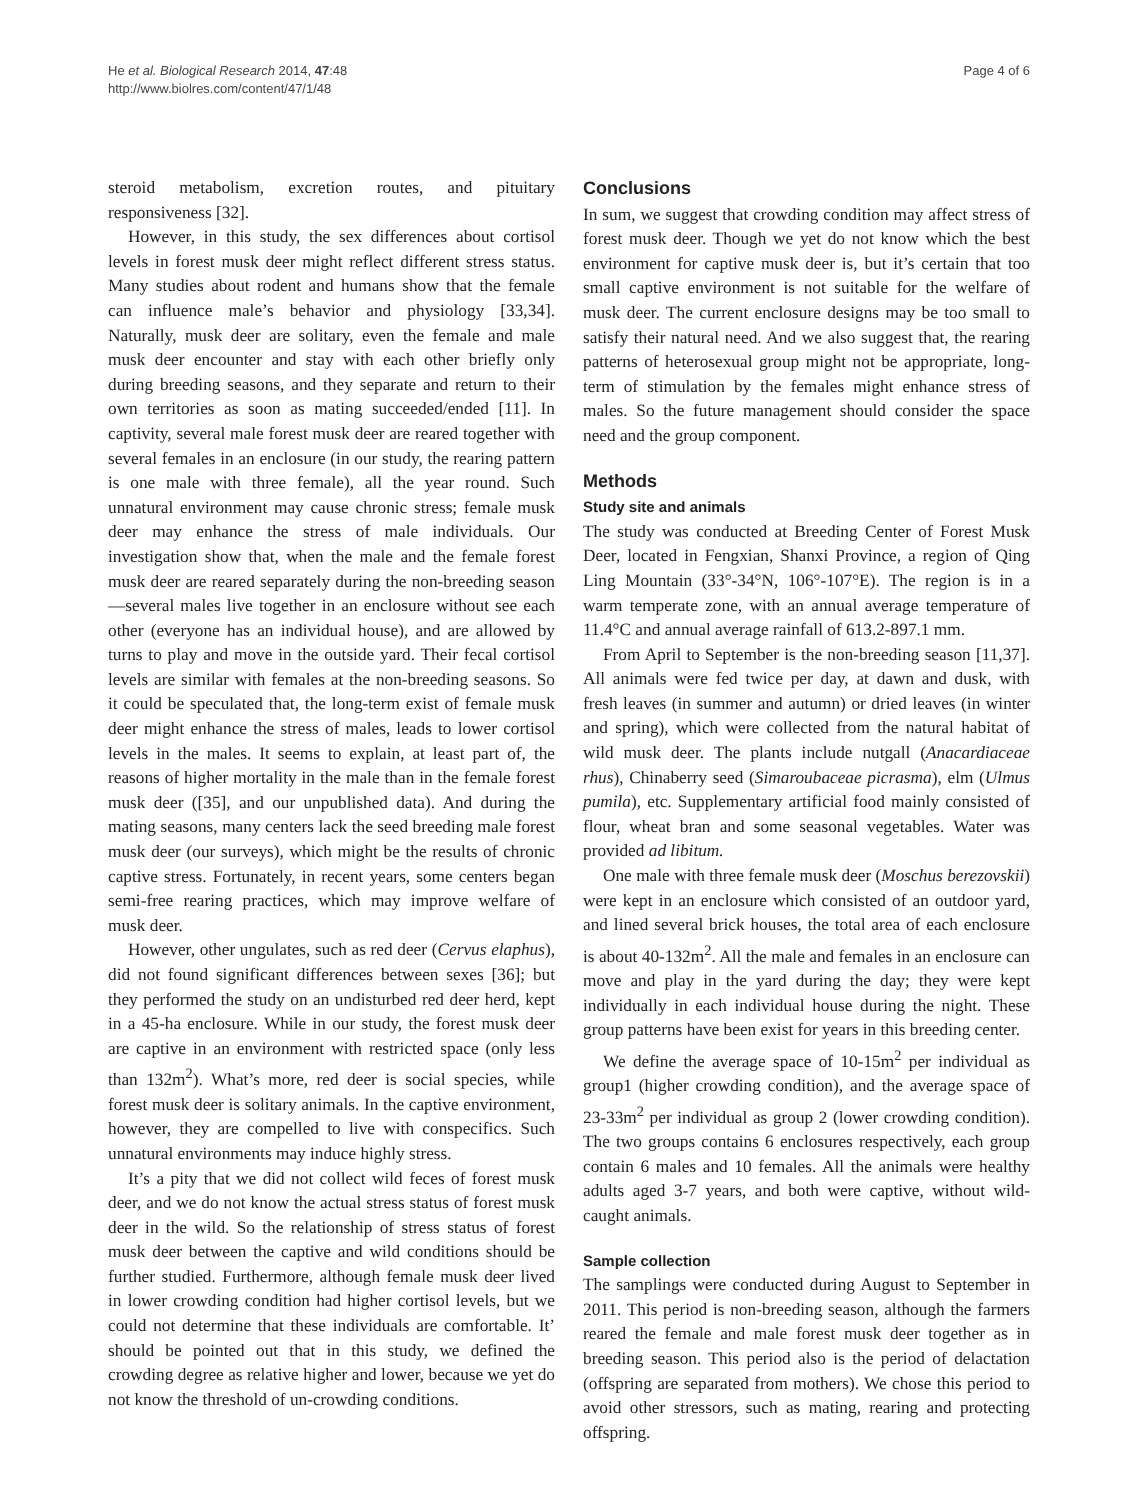He et al. Biological Research 2014, 47:48
http://www.biolres.com/content/47/1/48
Page 4 of 6
steroid metabolism, excretion routes, and pituitary responsiveness [32].
However, in this study, the sex differences about cortisol levels in forest musk deer might reflect different stress status. Many studies about rodent and humans show that the female can influence male’s behavior and physiology [33,34]. Naturally, musk deer are solitary, even the female and male musk deer encounter and stay with each other briefly only during breeding seasons, and they separate and return to their own territories as soon as mating succeeded/ended [11]. In captivity, several male forest musk deer are reared together with several females in an enclosure (in our study, the rearing pattern is one male with three female), all the year round. Such unnatural environment may cause chronic stress; female musk deer may enhance the stress of male individuals. Our investigation show that, when the male and the female forest musk deer are reared separately during the non-breeding season—several males live together in an enclosure without see each other (everyone has an individual house), and are allowed by turns to play and move in the outside yard. Their fecal cortisol levels are similar with females at the non-breeding seasons. So it could be speculated that, the long-term exist of female musk deer might enhance the stress of males, leads to lower cortisol levels in the males. It seems to explain, at least part of, the reasons of higher mortality in the male than in the female forest musk deer ([35], and our unpublished data). And during the mating seasons, many centers lack the seed breeding male forest musk deer (our surveys), which might be the results of chronic captive stress. Fortunately, in recent years, some centers began semi-free rearing practices, which may improve welfare of musk deer.
However, other ungulates, such as red deer (Cervus elaphus), did not found significant differences between sexes [36]; but they performed the study on an undisturbed red deer herd, kept in a 45-ha enclosure. While in our study, the forest musk deer are captive in an environment with restricted space (only less than 132m<sup>2</sup>). What’s more, red deer is social species, while forest musk deer is solitary animals. In the captive environment, however, they are compelled to live with conspecifics. Such unnatural environments may induce highly stress.
It’s a pity that we did not collect wild feces of forest musk deer, and we do not know the actual stress status of forest musk deer in the wild. So the relationship of stress status of forest musk deer between the captive and wild conditions should be further studied. Furthermore, although female musk deer lived in lower crowding condition had higher cortisol levels, but we could not determine that these individuals are comfortable. It’ should be pointed out that in this study, we defined the crowding degree as relative higher and lower, because we yet do not know the threshold of un-crowding conditions.
Conclusions
In sum, we suggest that crowding condition may affect stress of forest musk deer. Though we yet do not know which the best environment for captive musk deer is, but it’s certain that too small captive environment is not suitable for the welfare of musk deer. The current enclosure designs may be too small to satisfy their natural need. And we also suggest that, the rearing patterns of heterosexual group might not be appropriate, long-term of stimulation by the females might enhance stress of males. So the future management should consider the space need and the group component.
Methods
Study site and animals
The study was conducted at Breeding Center of Forest Musk Deer, located in Fengxian, Shanxi Province, a region of Qing Ling Mountain (33°-34°N, 106°-107°E). The region is in a warm temperate zone, with an annual average temperature of 11.4°C and annual average rainfall of 613.2-897.1 mm.
From April to September is the non-breeding season [11,37]. All animals were fed twice per day, at dawn and dusk, with fresh leaves (in summer and autumn) or dried leaves (in winter and spring), which were collected from the natural habitat of wild musk deer. The plants include nutgall (Anacardiaceae rhus), Chinaberry seed (Simaroubaceae picrasma), elm (Ulmus pumila), etc. Supplementary artificial food mainly consisted of flour, wheat bran and some seasonal vegetables. Water was provided ad libitum.
One male with three female musk deer (Moschus berezovskii) were kept in an enclosure which consisted of an outdoor yard, and lined several brick houses, the total area of each enclosure is about 40-132m<sup>2</sup>. All the male and females in an enclosure can move and play in the yard during the day; they were kept individually in each individual house during the night. These group patterns have been exist for years in this breeding center.
We define the average space of 10-15m<sup>2</sup> per individual as group1 (higher crowding condition), and the average space of 23-33m<sup>2</sup> per individual as group 2 (lower crowding condition). The two groups contains 6 enclosures respectively, each group contain 6 males and 10 females. All the animals were healthy adults aged 3-7 years, and both were captive, without wild-caught animals.
Sample collection
The samplings were conducted during August to September in 2011. This period is non-breeding season, although the farmers reared the female and male forest musk deer together as in breeding season. This period also is the period of delactation (offspring are separated from mothers). We chose this period to avoid other stressors, such as mating, rearing and protecting offspring.